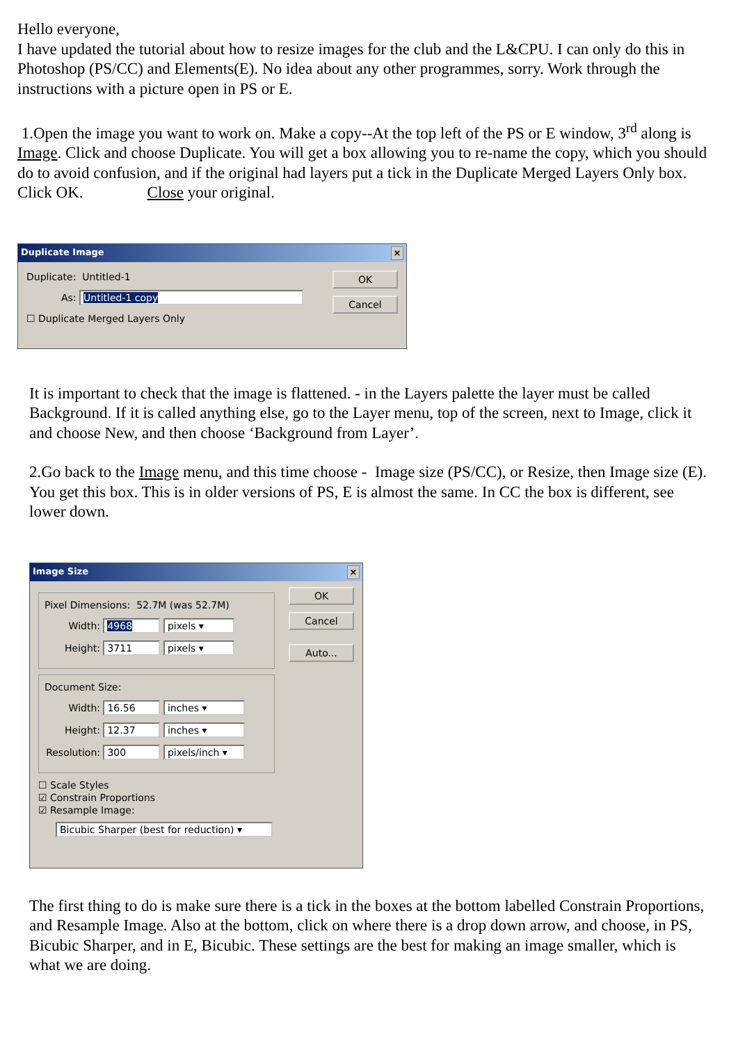Hello everyone,
I have updated the tutorial about how to resize images for the club and the L&CPU. I can only do this in Photoshop (PS/CC) and Elements(E). No idea about any other programmes, sorry. Work through the instructions with a picture open in PS or E.
1.Open the image you want to work on. Make a copy--At the top left of the PS or E window, 3<sup>rd</sup> along is Image. Click and choose Duplicate. You will get a box allowing you to re-name the copy, which you should do to avoid confusion, and if the original had layers put a tick in the Duplicate Merged Layers Only box. Click OK. Close your original.
Duplicate Image ×
Duplicate: Untitled-1
As: Untitled-1 copy
☐ Duplicate Merged Layers Only
OK
Cancel
It is important to check that the image is flattened. - in the Layers palette the layer must be called Background. If it is called anything else, go to the Layer menu, top of the screen, next to Image, click it and choose New, and then choose ‘Background from Layer’.
2.Go back to the Image menu, and this time choose - Image size (PS/CC), or Resize, then Image size (E). You get this box. This is in older versions of PS, E is almost the same. In CC the box is different, see lower down.
Image Size ×
Pixel Dimensions: 52.7M (was 52.7M)
Width: 4968 pixels ▾
Height: 3711 pixels ▾
Document Size:
Width: 16.56 inches ▾
Height: 12.37 inches ▾
Resolution: 300 pixels/inch ▾
☐ Scale Styles
☑ Constrain Proportions
☑ Resample Image:
Bicubic Sharper (best for reduction) ▾
OK
Cancel
Auto...
The first thing to do is make sure there is a tick in the boxes at the bottom labelled Constrain Proportions, and Resample Image. Also at the bottom, click on where there is a drop down arrow, and choose, in PS, Bicubic Sharper, and in E, Bicubic. These settings are the best for making an image smaller, which is what we are doing.